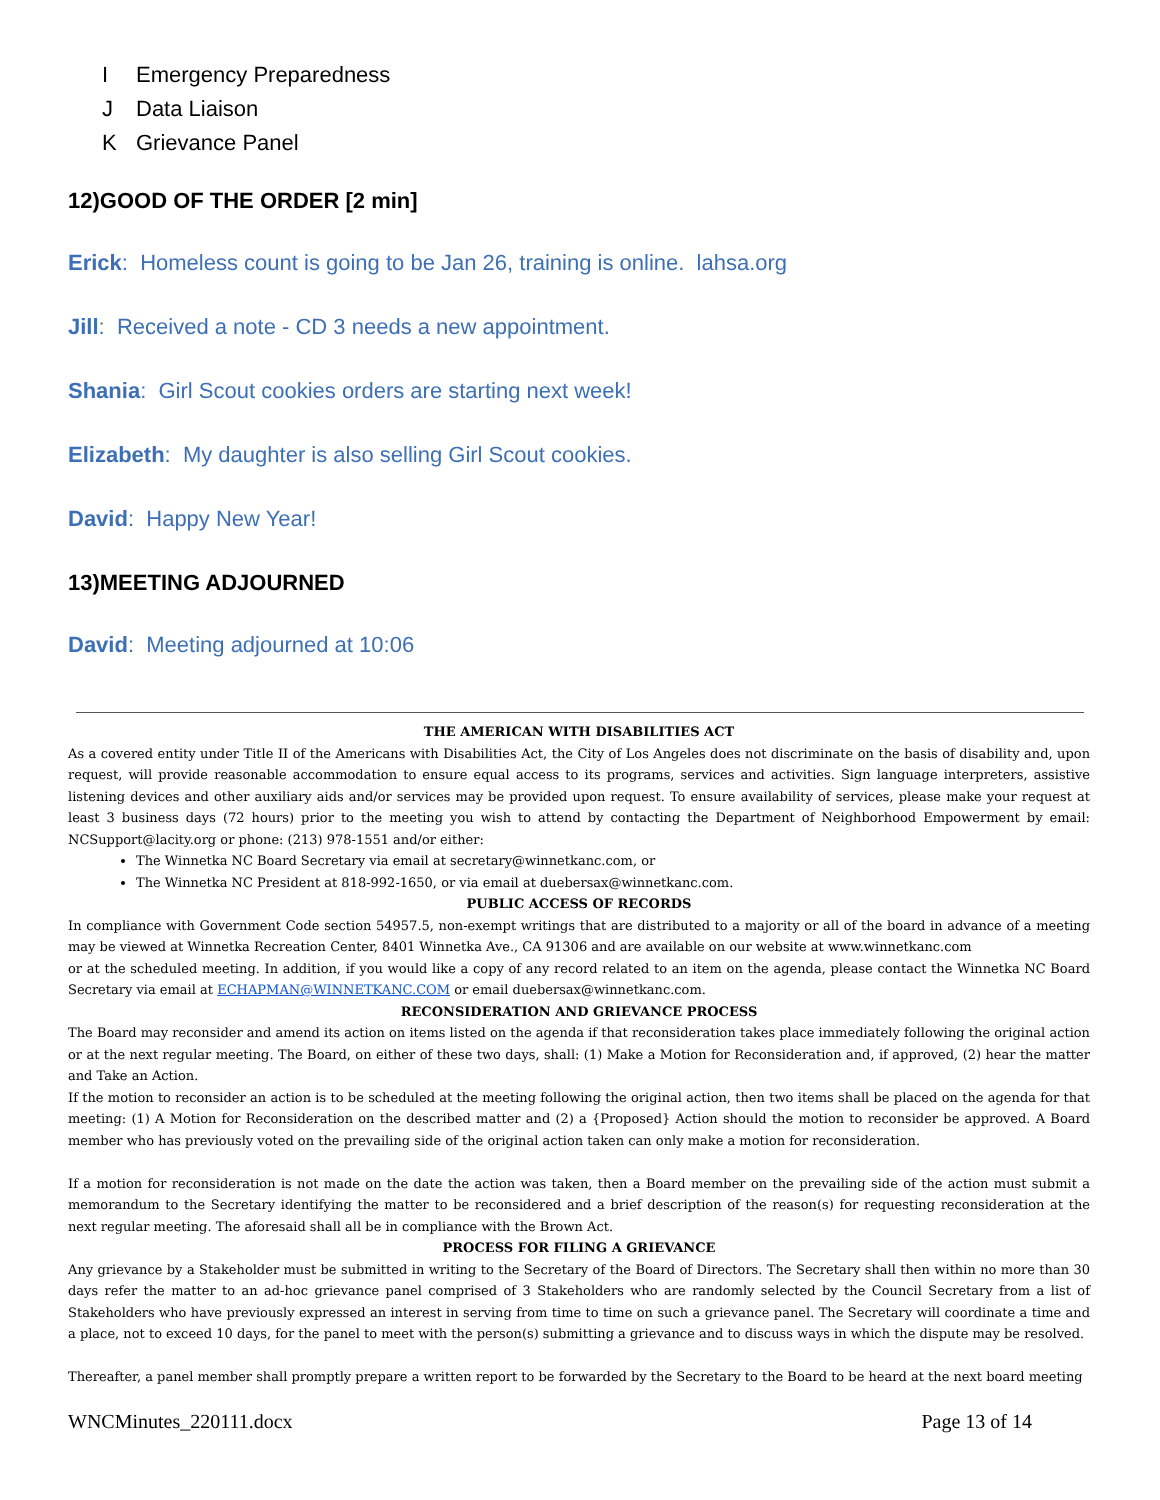I Emergency Preparedness
J Data Liaison
K Grievance Panel
12)GOOD OF THE ORDER [2 min]
Erick: Homeless count is going to be Jan 26, training is online. lahsa.org
Jill: Received a note - CD 3 needs a new appointment.
Shania: Girl Scout cookies orders are starting next week!
Elizabeth: My daughter is also selling Girl Scout cookies.
David: Happy New Year!
13)MEETING ADJOURNED
David: Meeting adjourned at 10:06
THE AMERICAN WITH DISABILITIES ACT
As a covered entity under Title II of the Americans with Disabilities Act, the City of Los Angeles does not discriminate on the basis of disability and, upon request, will provide reasonable accommodation to ensure equal access to its programs, services and activities. Sign language interpreters, assistive listening devices and other auxiliary aids and/or services may be provided upon request. To ensure availability of services, please make your request at least 3 business days (72 hours) prior to the meeting you wish to attend by contacting the Department of Neighborhood Empowerment by email: NCSupport@lacity.org or phone: (213) 978-1551 and/or either:
The Winnetka NC Board Secretary via email at secretary@winnetkanc.com, or
The Winnetka NC President at 818-992-1650, or via email at duebersax@winnetkanc.com.
PUBLIC ACCESS OF RECORDS
In compliance with Government Code section 54957.5, non-exempt writings that are distributed to a majority or all of the board in advance of a meeting may be viewed at Winnetka Recreation Center, 8401 Winnetka Ave., CA 91306 and are available on our website at www.winnetkanc.com
or at the scheduled meeting. In addition, if you would like a copy of any record related to an item on the agenda, please contact the Winnetka NC Board Secretary via email at ECHAPMAN@WINNETKANC.COM or email duebersax@winnetkanc.com.
RECONSIDERATION AND GRIEVANCE PROCESS
The Board may reconsider and amend its action on items listed on the agenda if that reconsideration takes place immediately following the original action or at the next regular meeting. The Board, on either of these two days, shall: (1) Make a Motion for Reconsideration and, if approved, (2) hear the matter and Take an Action.
If the motion to reconsider an action is to be scheduled at the meeting following the original action, then two items shall be placed on the agenda for that meeting: (1) A Motion for Reconsideration on the described matter and (2) a {Proposed} Action should the motion to reconsider be approved. A Board member who has previously voted on the prevailing side of the original action taken can only make a motion for reconsideration.
If a motion for reconsideration is not made on the date the action was taken, then a Board member on the prevailing side of the action must submit a memorandum to the Secretary identifying the matter to be reconsidered and a brief description of the reason(s) for requesting reconsideration at the next regular meeting. The aforesaid shall all be in compliance with the Brown Act.
PROCESS FOR FILING A GRIEVANCE
Any grievance by a Stakeholder must be submitted in writing to the Secretary of the Board of Directors. The Secretary shall then within no more than 30 days refer the matter to an ad-hoc grievance panel comprised of 3 Stakeholders who are randomly selected by the Council Secretary from a list of Stakeholders who have previously expressed an interest in serving from time to time on such a grievance panel. The Secretary will coordinate a time and a place, not to exceed 10 days, for the panel to meet with the person(s) submitting a grievance and to discuss ways in which the dispute may be resolved.
Thereafter, a panel member shall promptly prepare a written report to be forwarded by the Secretary to the Board to be heard at the next board meeting
WNCMinutes_220111.docx Page 13 of 14